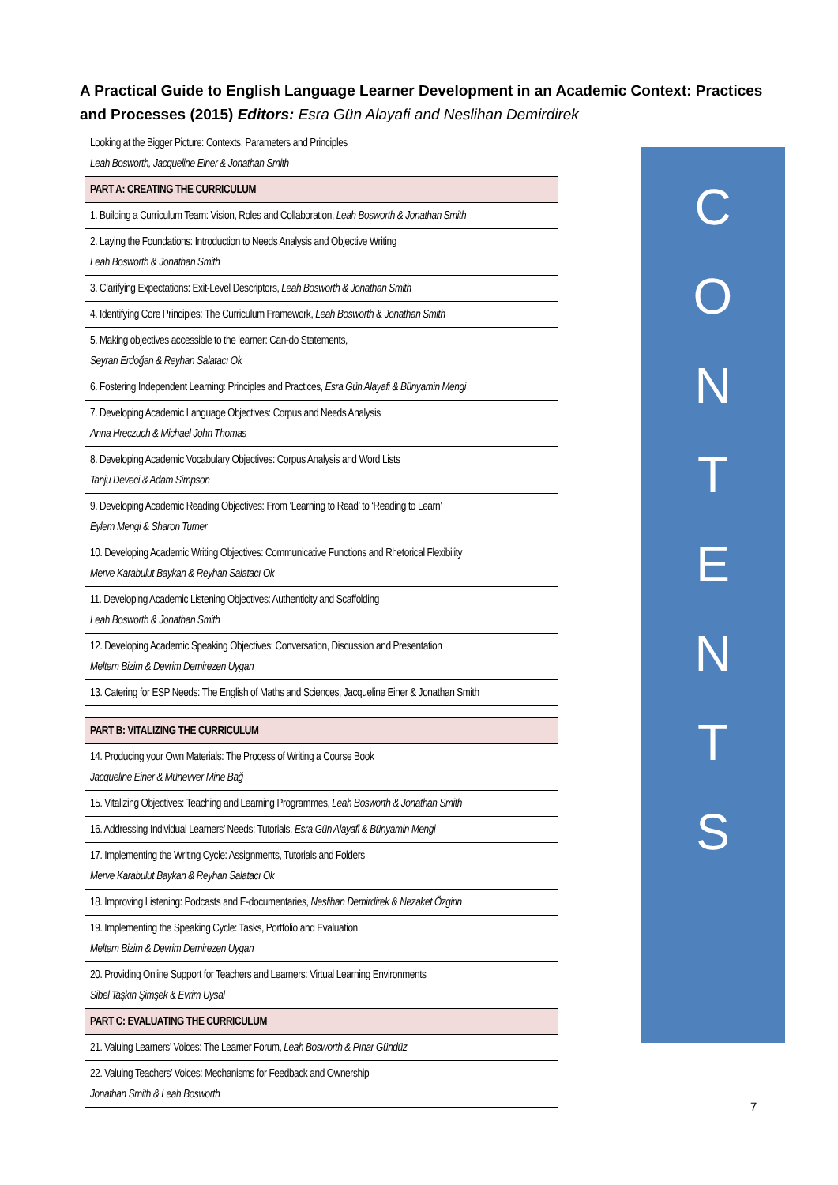A Practical Guide to English Language Learner Development in an Academic Context: Practices and Processes (2015) Editors: Esra Gün Alayafi and Neslihan Demirdirek
| Looking at the Bigger Picture: Contexts, Parameters and Principles Leah Bosworth, Jacqueline Einer & Jonathan Smith |
| PART A: CREATING THE CURRICULUM |
| 1. Building a Curriculum Team: Vision, Roles and Collaboration, Leah Bosworth & Jonathan Smith |
| 2. Laying the Foundations: Introduction to Needs Analysis and Objective Writing Leah Bosworth & Jonathan Smith |
| 3. Clarifying Expectations: Exit-Level Descriptors, Leah Bosworth & Jonathan Smith |
| 4. Identifying Core Principles: The Curriculum Framework, Leah Bosworth & Jonathan Smith |
| 5. Making objectives accessible to the learner: Can-do Statements, Seyran Erdoğan & Reyhan Salatacı Ok |
| 6. Fostering Independent Learning: Principles and Practices, Esra Gün Alayafi & Bünyamin Mengi |
| 7. Developing Academic Language Objectives: Corpus and Needs Analysis Anna Hreczuch & Michael John Thomas |
| 8. Developing Academic Vocabulary Objectives: Corpus Analysis and Word Lists Tanju Deveci & Adam Simpson |
| 9. Developing Academic Reading Objectives: From ‘Learning to Read’ to ‘Reading to Learn’ Eylem Mengi & Sharon Turner |
| 10. Developing Academic Writing Objectives: Communicative Functions and Rhetorical Flexibility Merve Karabulut Baykan & Reyhan Salatacı Ok |
| 11. Developing Academic Listening Objectives: Authenticity and Scaffolding Leah Bosworth & Jonathan Smith |
| 12. Developing Academic Speaking Objectives: Conversation, Discussion and Presentation Meltem Bizim & Devrim Demirezen Uygan |
| 13. Catering for ESP Needs: The English of Maths and Sciences, Jacqueline Einer & Jonathan Smith |
| PART B: VITALIZING THE CURRICULUM |
| 14. Producing your Own Materials: The Process of Writing a Course Book Jacqueline Einer & Münevver Mine Bağ |
| 15. Vitalizing Objectives: Teaching and Learning Programmes, Leah Bosworth & Jonathan Smith |
| 16. Addressing Individual Learners’ Needs: Tutorials, Esra Gün Alayafi & Bünyamin Mengi |
| 17. Implementing the Writing Cycle: Assignments, Tutorials and Folders Merve Karabulut Baykan & Reyhan Salatacı Ok |
| 18. Improving Listening: Podcasts and E-documentaries, Neslihan Demirdirek & Nezaket Özgirin |
| 19. Implementing the Speaking Cycle: Tasks, Portfolio and Evaluation Meltem Bizim & Devrim Demirezen Uygan |
| 20. Providing Online Support for Teachers and Learners: Virtual Learning Environments Sibel Taşkın Şimşek & Evrim Uysal |
| PART C: EVALUATING THE CURRICULUM |
| 21. Valuing Learners’ Voices: The Learner Forum, Leah Bosworth & Pınar Gündüz |
| 22. Valuing Teachers’ Voices: Mechanisms for Feedback and Ownership Jonathan Smith & Leah Bosworth |
C
O
N
T
E
N
T
S
7